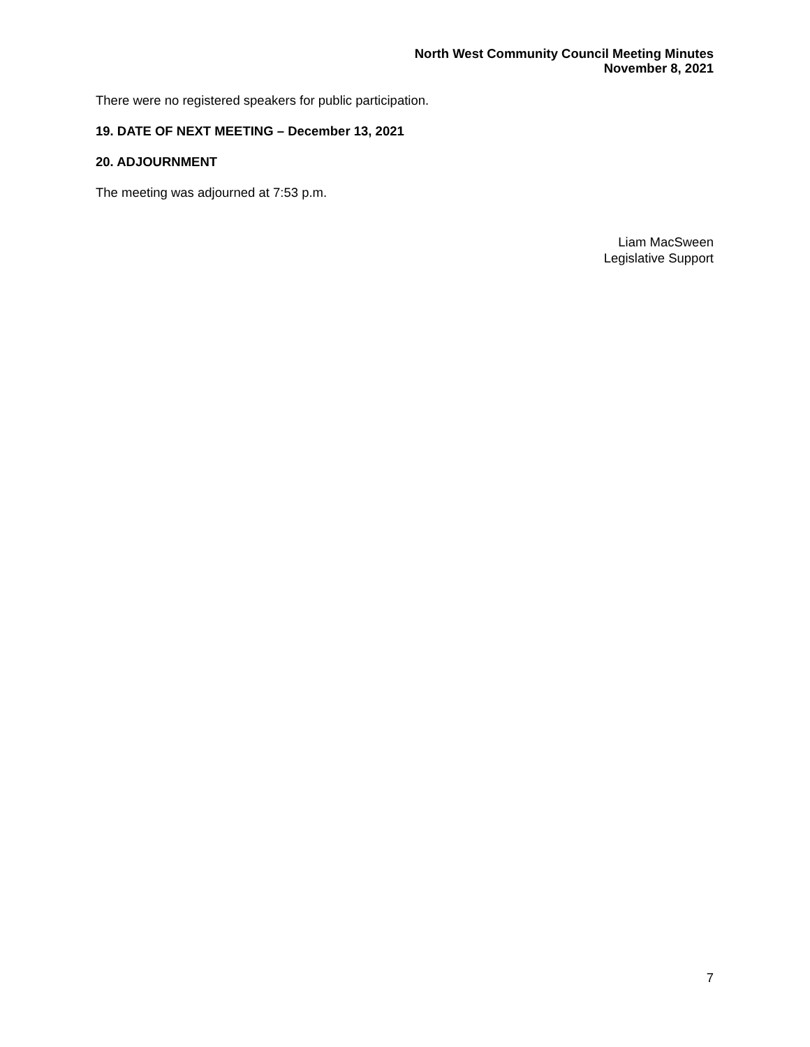North West Community Council Meeting Minutes
November 8, 2021
There were no registered speakers for public participation.
19. DATE OF NEXT MEETING – December 13, 2021
20. ADJOURNMENT
The meeting was adjourned at 7:53 p.m.
Liam MacSween
Legislative Support
7